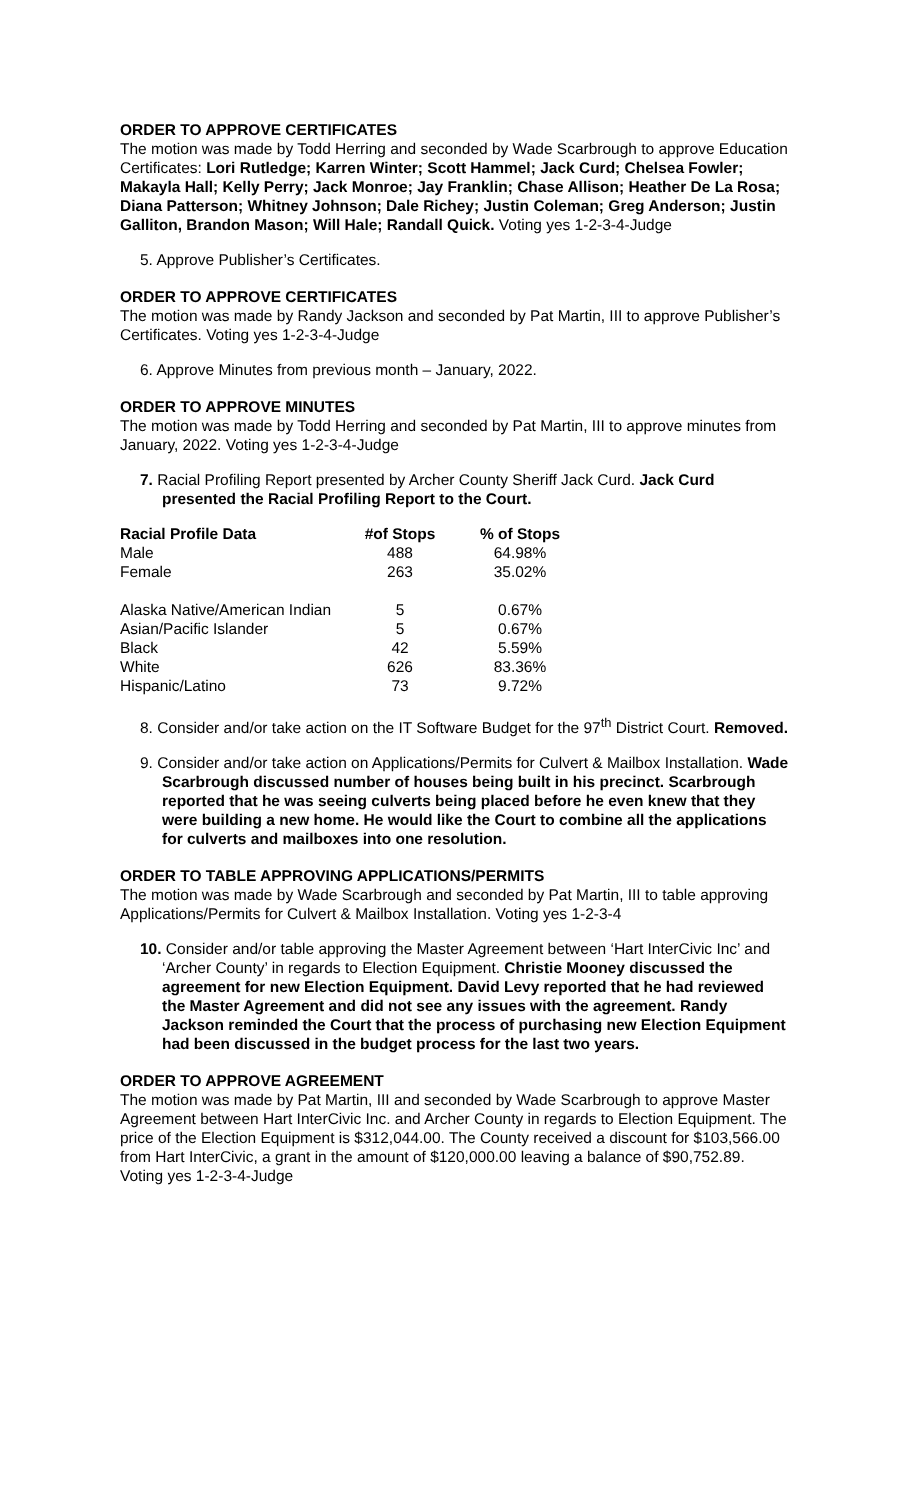ORDER TO APPROVE CERTIFICATES
The motion was made by Todd Herring and seconded by Wade Scarbrough to approve Education Certificates: Lori Rutledge; Karren Winter; Scott Hammel; Jack Curd; Chelsea Fowler; Makayla Hall; Kelly Perry; Jack Monroe; Jay Franklin; Chase Allison; Heather De La Rosa; Diana Patterson; Whitney Johnson; Dale Richey; Justin Coleman; Greg Anderson; Justin Galliton, Brandon Mason; Will Hale; Randall Quick. Voting yes 1-2-3-4-Judge
5. Approve Publisher’s Certificates.
ORDER TO APPROVE CERTIFICATES
The motion was made by Randy Jackson and seconded by Pat Martin, III to approve Publisher’s Certificates. Voting yes 1-2-3-4-Judge
6. Approve Minutes from previous month – January, 2022.
ORDER TO APPROVE MINUTES
The motion was made by Todd Herring and seconded by Pat Martin, III to approve minutes from January, 2022. Voting yes 1-2-3-4-Judge
7. Racial Profiling Report presented by Archer County Sheriff Jack Curd. Jack Curd presented the Racial Profiling Report to the Court.
| Racial Profile Data | #of Stops | % of Stops |
| --- | --- | --- |
| Male | 488 | 64.98% |
| Female | 263 | 35.02% |
| Alaska Native/American Indian | 5 | 0.67% |
| Asian/Pacific Islander | 5 | 0.67% |
| Black | 42 | 5.59% |
| White | 626 | 83.36% |
| Hispanic/Latino | 73 | 9.72% |
8. Consider and/or take action on the IT Software Budget for the 97<sup>th</sup> District Court. Removed.
9. Consider and/or take action on Applications/Permits for Culvert & Mailbox Installation. Wade Scarbrough discussed number of houses being built in his precinct. Scarbrough reported that he was seeing culverts being placed before he even knew that they were building a new home. He would like the Court to combine all the applications for culverts and mailboxes into one resolution.
ORDER TO TABLE APPROVING APPLICATIONS/PERMITS
The motion was made by Wade Scarbrough and seconded by Pat Martin, III to table approving Applications/Permits for Culvert & Mailbox Installation. Voting yes 1-2-3-4
10. Consider and/or table approving the Master Agreement between ‘Hart InterCivic Inc’ and ‘Archer County’ in regards to Election Equipment. Christie Mooney discussed the agreement for new Election Equipment. David Levy reported that he had reviewed the Master Agreement and did not see any issues with the agreement. Randy Jackson reminded the Court that the process of purchasing new Election Equipment had been discussed in the budget process for the last two years.
ORDER TO APPROVE AGREEMENT
The motion was made by Pat Martin, III and seconded by Wade Scarbrough to approve Master Agreement between Hart InterCivic Inc. and Archer County in regards to Election Equipment. The price of the Election Equipment is $312,044.00. The County received a discount for $103,566.00 from Hart InterCivic, a grant in the amount of $120,000.00 leaving a balance of $90,752.89. Voting yes 1-2-3-4-Judge